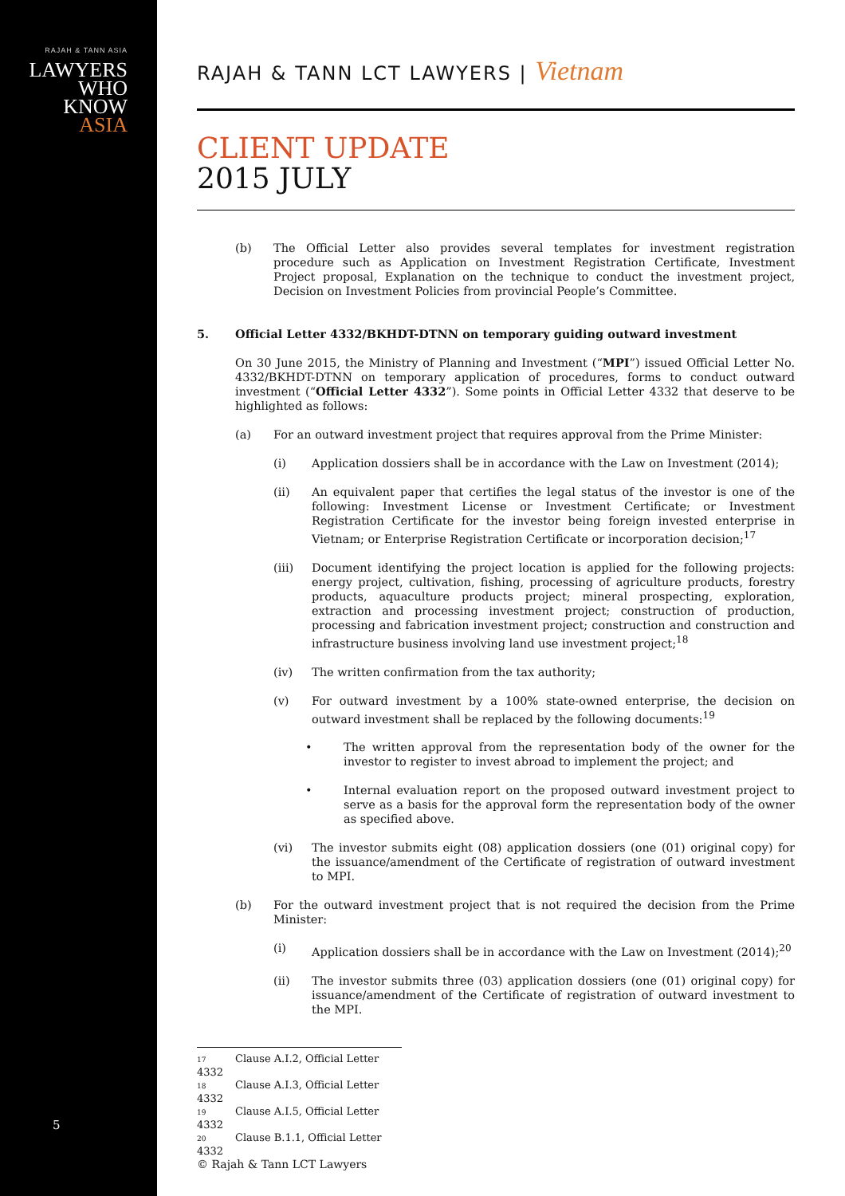RAJAH & TANN ASIA
LAWYERS
WHO
KNOW
ASIA
5
RAJAH & TANN LCT LAWYERS | Vietnam
CLIENT UPDATE
2015 JULY
(b) The Official Letter also provides several templates for investment registration procedure such as Application on Investment Registration Certificate, Investment Project proposal, Explanation on the technique to conduct the investment project, Decision on Investment Policies from provincial People’s Committee.
5. Official Letter 4332/BKHDT-DTNN on temporary guiding outward investment
On 30 June 2015, the Ministry of Planning and Investment (“MPI”) issued Official Letter No. 4332/BKHDT-DTNN on temporary application of procedures, forms to conduct outward investment (“Official Letter 4332”). Some points in Official Letter 4332 that deserve to be highlighted as follows:
(a) For an outward investment project that requires approval from the Prime Minister:
(i) Application dossiers shall be in accordance with the Law on Investment (2014);
(ii) An equivalent paper that certifies the legal status of the investor is one of the following: Investment License or Investment Certificate; or Investment Registration Certificate for the investor being foreign invested enterprise in Vietnam; or Enterprise Registration Certificate or incorporation decision;<sup>17</sup>
(iii) Document identifying the project location is applied for the following projects: energy project, cultivation, fishing, processing of agriculture products, forestry products, aquaculture products project; mineral prospecting, exploration, extraction and processing investment project; construction of production, processing and fabrication investment project; construction and construction and infrastructure business involving land use investment project;<sup>18</sup>
(iv) The written confirmation from the tax authority;
(v) For outward investment by a 100% state-owned enterprise, the decision on outward investment shall be replaced by the following documents:<sup>19</sup>
• The written approval from the representation body of the owner for the investor to register to invest abroad to implement the project; and
• Internal evaluation report on the proposed outward investment project to serve as a basis for the approval form the representation body of the owner as specified above.
(vi) The investor submits eight (08) application dossiers (one (01) original copy) for the issuance/amendment of the Certificate of registration of outward investment to MPI.
(b) For the outward investment project that is not required the decision from the Prime Minister:
(i) Application dossiers shall be in accordance with the Law on Investment (2014);<sup>20</sup>
(ii) The investor submits three (03) application dossiers (one (01) original copy) for issuance/amendment of the Certificate of registration of outward investment to the MPI.
17 Clause A.I.2, Official Letter 4332
18 Clause A.I.3, Official Letter 4332
19 Clause A.I.5, Official Letter 4332
20 Clause B.1.1, Official Letter 4332
© Rajah & Tann LCT Lawyers